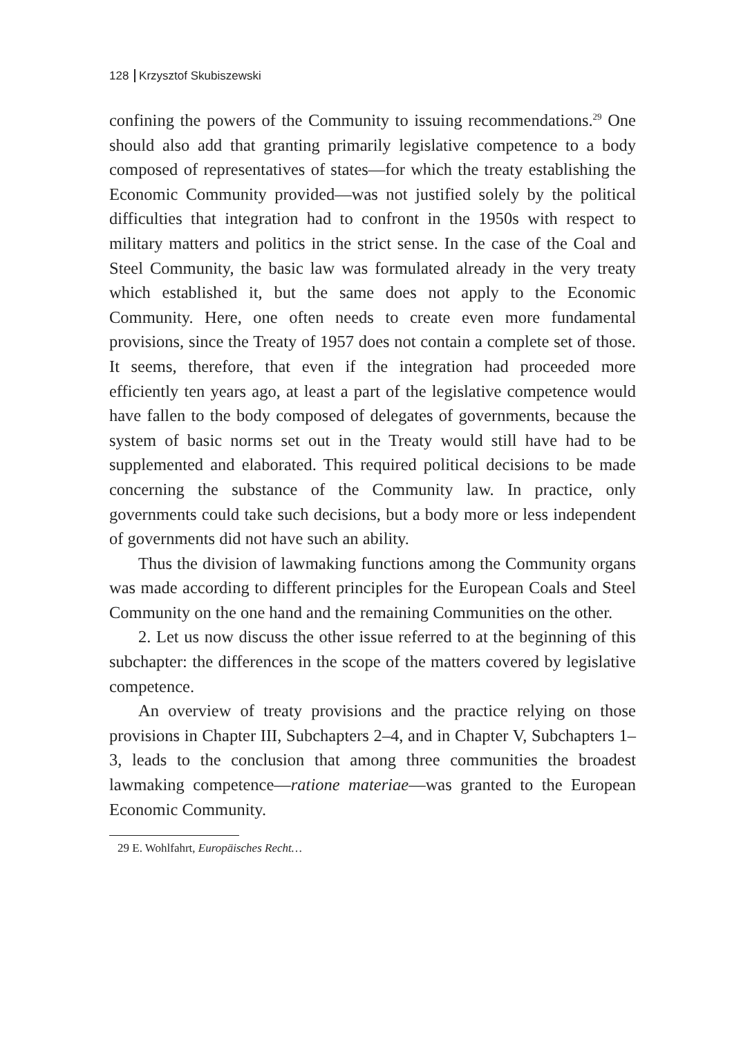128 Krzysztof Skubiszewski
confining the powers of the Community to issuing recommendations.<sup>29</sup> One should also add that granting primarily legislative competence to a body composed of representatives of states—for which the treaty establishing the Economic Community provided—was not justified solely by the political difficulties that integration had to confront in the 1950s with respect to military matters and politics in the strict sense. In the case of the Coal and Steel Community, the basic law was formulated already in the very treaty which established it, but the same does not apply to the Economic Community. Here, one often needs to create even more fundamental provisions, since the Treaty of 1957 does not contain a complete set of those. It seems, therefore, that even if the integration had proceeded more efficiently ten years ago, at least a part of the legislative competence would have fallen to the body composed of delegates of governments, because the system of basic norms set out in the Treaty would still have had to be supplemented and elaborated. This required political decisions to be made concerning the substance of the Community law. In practice, only governments could take such decisions, but a body more or less independent of governments did not have such an ability.
Thus the division of lawmaking functions among the Community organs was made according to different principles for the European Coals and Steel Community on the one hand and the remaining Communities on the other.
2. Let us now discuss the other issue referred to at the beginning of this subchapter: the differences in the scope of the matters covered by legislative competence.
An overview of treaty provisions and the practice relying on those provisions in Chapter III, Subchapters 2–4, and in Chapter V, Subchapters 1–3, leads to the conclusion that among three communities the broadest lawmaking competence—ratione materiae—was granted to the European Economic Community.
29 E. Wohlfahrt, Europäisches Recht…